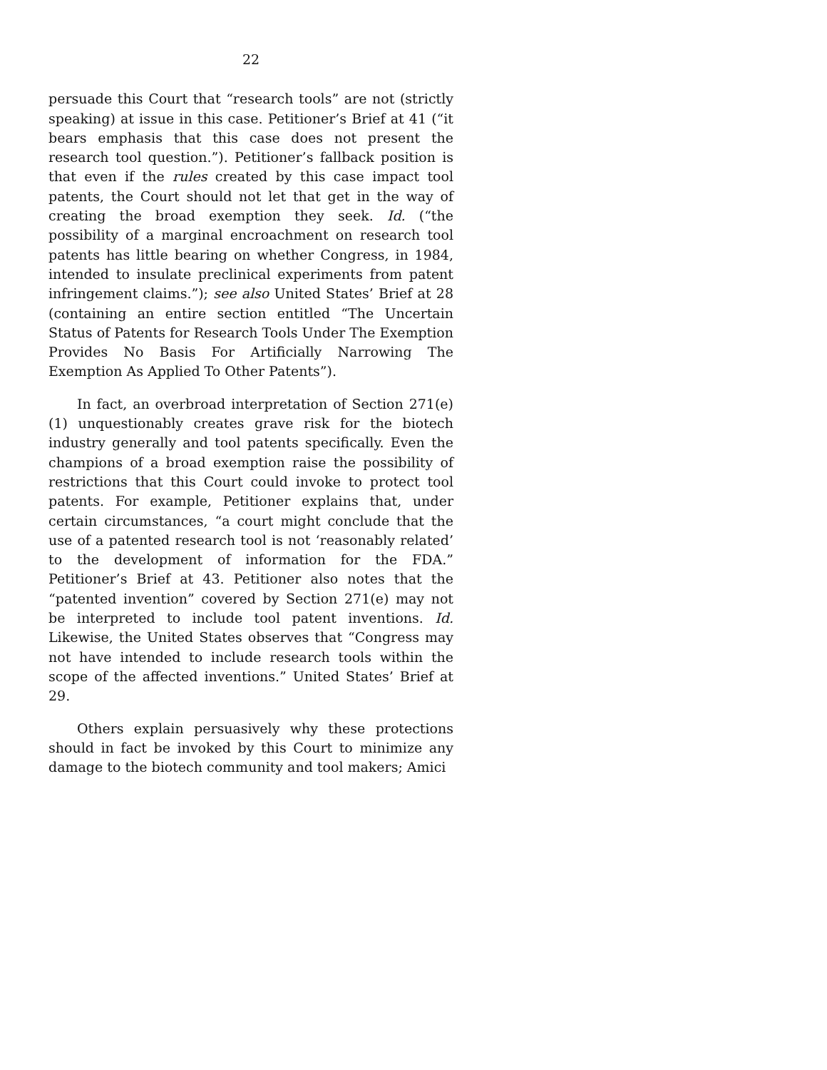22
persuade this Court that “research tools” are not (strictly speaking) at issue in this case. Petitioner’s Brief at 41 (“it bears emphasis that this case does not present the research tool question.”). Petitioner’s fallback position is that even if the rules created by this case impact tool patents, the Court should not let that get in the way of creating the broad exemption they seek. Id. (“the possibility of a marginal encroachment on research tool patents has little bearing on whether Congress, in 1984, intended to insulate preclinical experiments from patent infringement claims.”); see also United States’ Brief at 28 (containing an entire section entitled “The Uncertain Status of Patents for Research Tools Under The Exemption Provides No Basis For Artificially Narrowing The Exemption As Applied To Other Patents”).
In fact, an overbroad interpretation of Section 271(e)(1) unquestionably creates grave risk for the biotech industry generally and tool patents specifically. Even the champions of a broad exemption raise the possibility of restrictions that this Court could invoke to protect tool patents. For example, Petitioner explains that, under certain circumstances, “a court might conclude that the use of a patented research tool is not ‘reasonably related’ to the development of information for the FDA.” Petitioner’s Brief at 43. Petitioner also notes that the “patented invention” covered by Section 271(e) may not be interpreted to include tool patent inventions. Id. Likewise, the United States observes that “Congress may not have intended to include research tools within the scope of the affected inventions.” United States’ Brief at 29.
Others explain persuasively why these protections should in fact be invoked by this Court to minimize any damage to the biotech community and tool makers; Amici